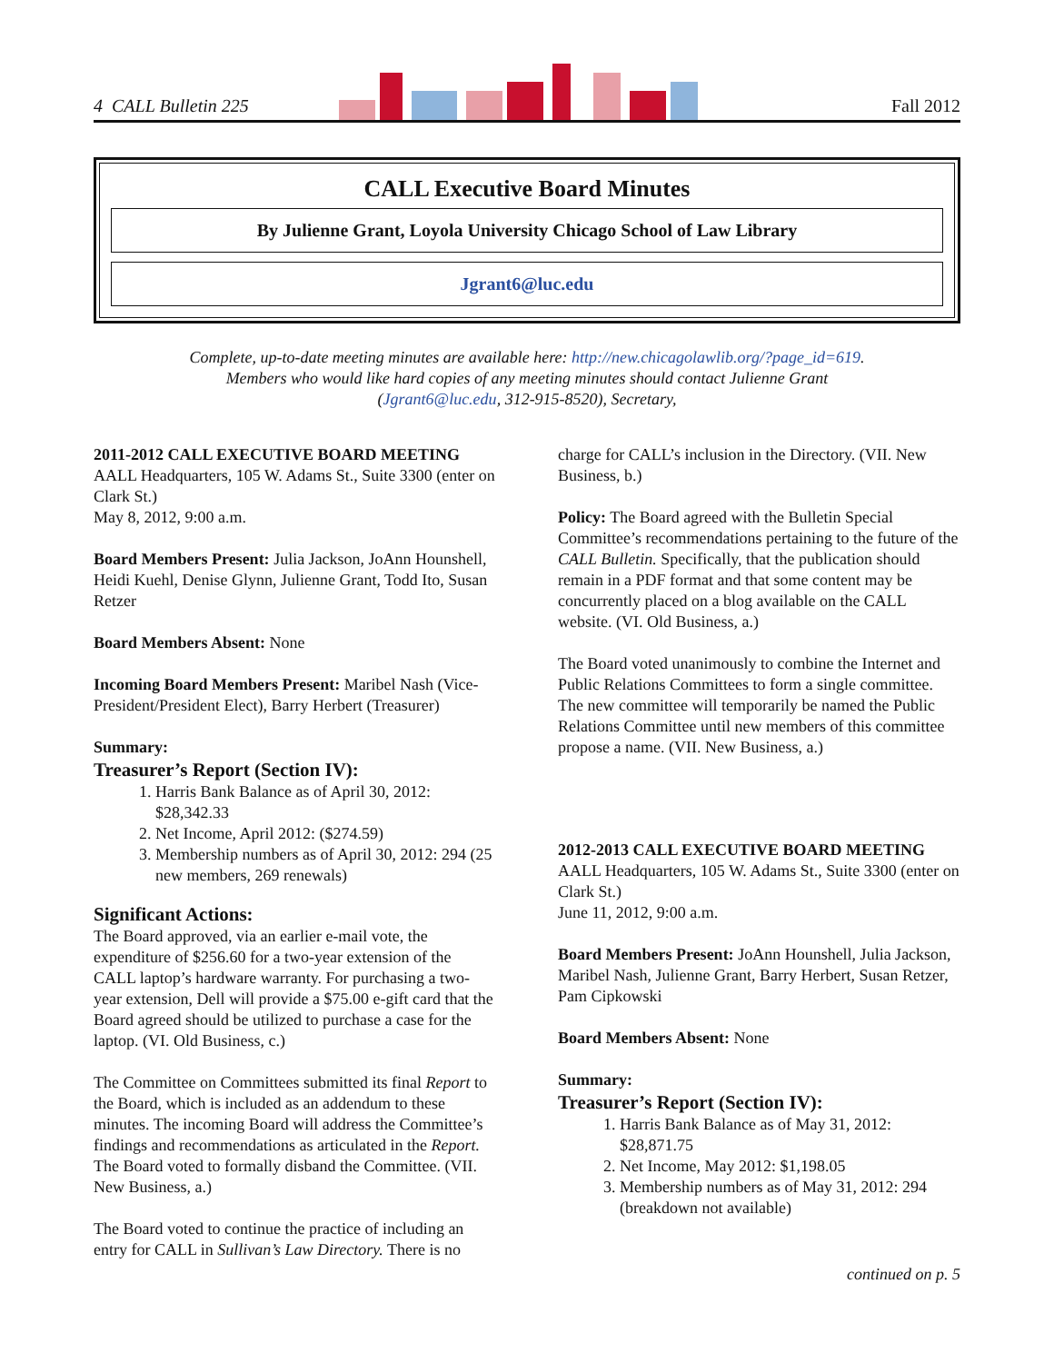4 CALL Bulletin 225 Fall 2012
CALL Executive Board Minutes
By Julienne Grant, Loyola University Chicago School of Law Library
Jgrant6@luc.edu
Complete, up-to-date meeting minutes are available here: http://new.chicagolawlib.org/?page_id=619.
Members who would like hard copies of any meeting minutes should contact Julienne Grant
(Jgrant6@luc.edu, 312-915-8520), Secretary,
2011-2012 CALL EXECUTIVE BOARD MEETING
AALL Headquarters, 105 W. Adams St., Suite 3300 (enter on Clark St.)
May 8, 2012, 9:00 a.m.
Board Members Present: Julia Jackson, JoAnn Hounshell, Heidi Kuehl, Denise Glynn, Julienne Grant, Todd Ito, Susan Retzer
Board Members Absent: None
Incoming Board Members Present: Maribel Nash (Vice-President/President Elect), Barry Herbert (Treasurer)
Summary:
Treasurer’s Report (Section IV):
1. Harris Bank Balance as of April 30, 2012: $28,342.33
2. Net Income, April 2012: ($274.59)
3. Membership numbers as of April 30, 2012: 294 (25 new members, 269 renewals)
Significant Actions:
The Board approved, via an earlier e-mail vote, the expenditure of $256.60 for a two-year extension of the CALL laptop’s hardware warranty. For purchasing a two-year extension, Dell will provide a $75.00 e-gift card that the Board agreed should be utilized to purchase a case for the laptop. (VI. Old Business, c.)
The Committee on Committees submitted its final Report to the Board, which is included as an addendum to these minutes. The incoming Board will address the Committee’s findings and recommendations as articulated in the Report. The Board voted to formally disband the Committee. (VII. New Business, a.)
The Board voted to continue the practice of including an entry for CALL in Sullivan’s Law Directory. There is no
charge for CALL’s inclusion in the Directory. (VII. New Business, b.)
Policy: The Board agreed with the Bulletin Special Committee’s recommendations pertaining to the future of the CALL Bulletin. Specifically, that the publication should remain in a PDF format and that some content may be concurrently placed on a blog available on the CALL website. (VI. Old Business, a.)
The Board voted unanimously to combine the Internet and Public Relations Committees to form a single committee. The new committee will temporarily be named the Public Relations Committee until new members of this committee propose a name. (VII. New Business, a.)
2012-2013 CALL EXECUTIVE BOARD MEETING
AALL Headquarters, 105 W. Adams St., Suite 3300 (enter on Clark St.)
June 11, 2012, 9:00 a.m.
Board Members Present: JoAnn Hounshell, Julia Jackson, Maribel Nash, Julienne Grant, Barry Herbert, Susan Retzer, Pam Cipkowski
Board Members Absent: None
Summary:
Treasurer’s Report (Section IV):
1. Harris Bank Balance as of May 31, 2012: $28,871.75
2. Net Income, May 2012: $1,198.05
3. Membership numbers as of May 31, 2012: 294 (breakdown not available)
continued on p. 5